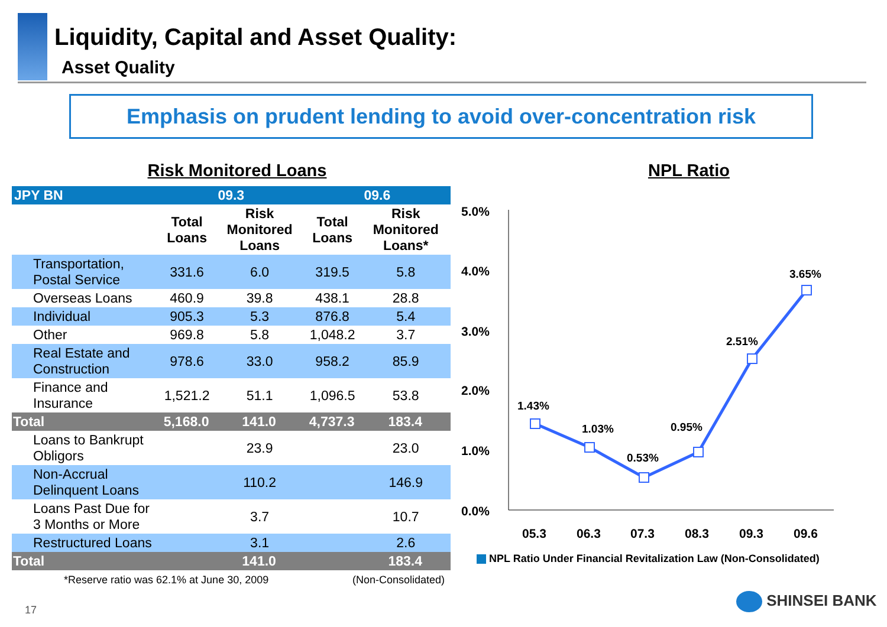Liquidity, Capital and Asset Quality:
Asset Quality
Emphasis on prudent lending to avoid over-concentration risk
Risk Monitored Loans
| JPY BN | 09.3 | | 09.6 | |
| --- | --- | --- | --- | --- |
| | Total Loans | Risk Monitored Loans | Total Loans | Risk Monitored Loans* |
| Transportation, Postal Service | 331.6 | 6.0 | 319.5 | 5.8 |
| Overseas Loans | 460.9 | 39.8 | 438.1 | 28.8 |
| Individual | 905.3 | 5.3 | 876.8 | 5.4 |
| Other | 969.8 | 5.8 | 1,048.2 | 3.7 |
| Real Estate and Construction | 978.6 | 33.0 | 958.2 | 85.9 |
| Finance and Insurance | 1,521.2 | 51.1 | 1,096.5 | 53.8 |
| Total | 5,168.0 | 141.0 | 4,737.3 | 183.4 |
| Loans to Bankrupt Obligors | | 23.9 | | 23.0 |
| Non-Accrual Delinquent Loans | | 110.2 | | 146.9 |
| Loans Past Due for 3 Months or More | | 3.7 | | 10.7 |
| Restructured Loans | | 3.1 | | 2.6 |
| Total | | 141.0 | | 183.4 |
*Reserve ratio was 62.1% at June 30, 2009 (Non-Consolidated)
NPL Ratio
5.0%
4.0%
3.0%
2.0%
1.0%
0.0%
1.43%
1.03%
0.53%
0.95%
2.51%
3.65%
05.3
06.3
07.3
08.3
09.3
09.6
NPL Ratio Under Financial Revitalization Law (Non-Consolidated)
17
SHINSEI BANK